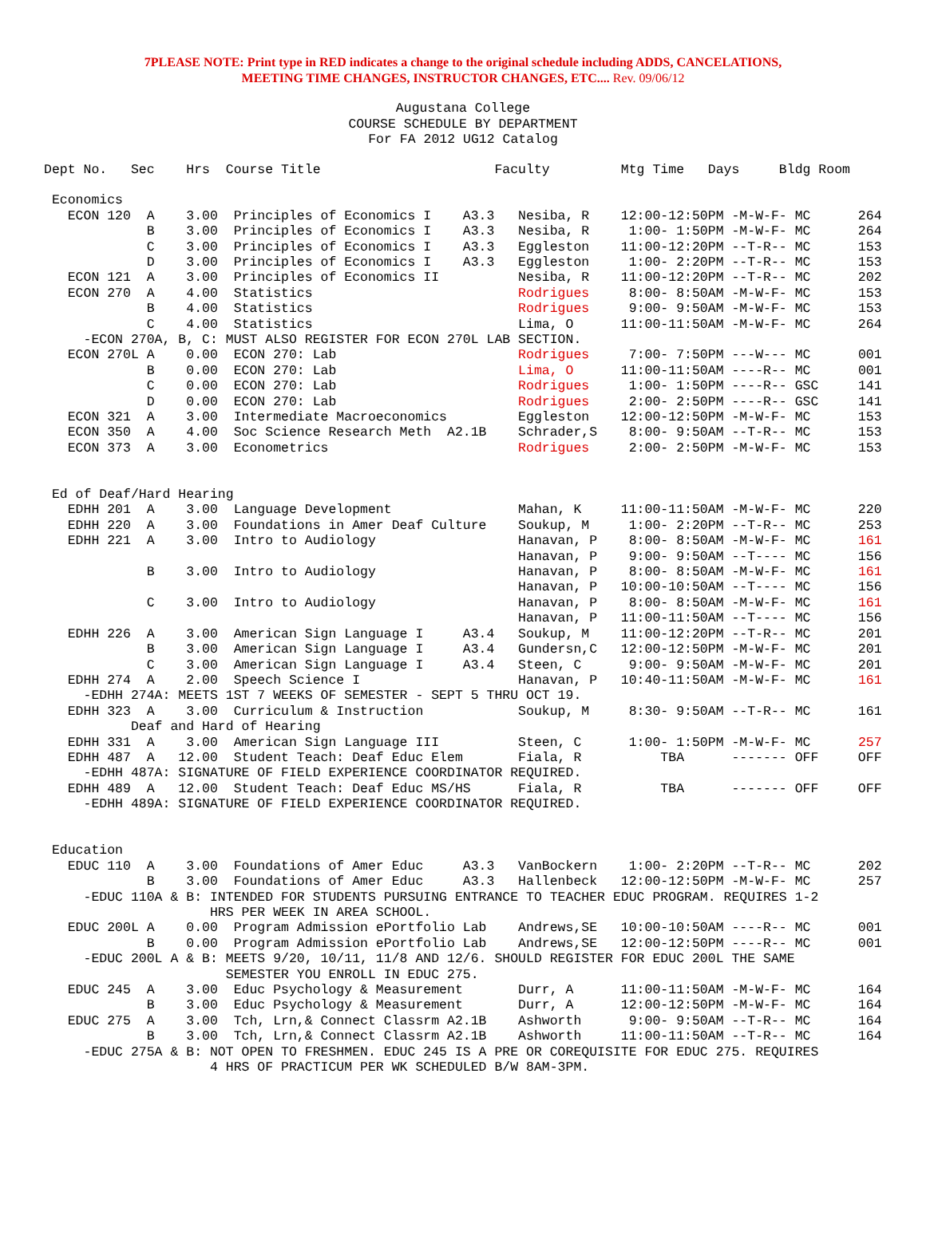7PLEASE NOTE: Print type in RED indicates a change to the original schedule including ADDS, CANCELATIONS,
MEETING TIME CHANGES, INSTRUCTOR CHANGES, ETC.... Rev. 09/06/12
Augustana College
COURSE SCHEDULE BY DEPARTMENT
For FA 2012 UG12 Catalog
Dept No.   Sec    Hrs  Course Title                      Faculty         Mtg Time   Days     Bldg Room

 Economics
   ECON 120  A    3.00  Principles of Economics I    A3.3   Nesiba, R    12:00-12:50PM -M-W-F- MC      264
             B    3.00  Principles of Economics I    A3.3   Nesiba, R     1:00- 1:50PM -M-W-F- MC      264
             C    3.00  Principles of Economics I    A3.3   Eggleston    11:00-12:20PM --T-R-- MC      153
             D    3.00  Principles of Economics I    A3.3   Eggleston     1:00- 2:20PM --T-R-- MC      153
   ECON 121  A    3.00  Principles of Economics II          Nesiba, R    11:00-12:20PM --T-R-- MC      202
   ECON 270  A    4.00  Statistics                          Rodrigues     8:00- 8:50AM -M-W-F- MC      153
             B    4.00  Statistics                          Rodrigues     9:00- 9:50AM -M-W-F- MC      153
             C    4.00  Statistics                          Lima, O      11:00-11:50AM -M-W-F- MC      264
     -ECON 270A, B, C: MUST ALSO REGISTER FOR ECON 270L LAB SECTION.
   ECON 270L A    0.00  ECON 270: Lab                       Rodrigues     7:00- 7:50PM ---W--- MC      001
             B    0.00  ECON 270: Lab                       Lima, O      11:00-11:50AM ----R-- MC      001
             C    0.00  ECON 270: Lab                       Rodrigues     1:00- 1:50PM ----R-- GSC     141
             D    0.00  ECON 270: Lab                       Rodrigues     2:00- 2:50PM ----R-- GSC     141
   ECON 321  A    3.00  Intermediate Macroeconomics         Eggleston    12:00-12:50PM -M-W-F- MC      153
   ECON 350  A    4.00  Soc Science Research Meth  A2.1B    Schrader,S    8:00- 9:50AM --T-R-- MC      153
   ECON 373  A    3.00  Econometrics                        Rodrigues     2:00- 2:50PM -M-W-F- MC      153


 Ed of Deaf/Hard Hearing
   EDHH 201  A    3.00  Language Development                Mahan, K     11:00-11:50AM -M-W-F- MC      220
   EDHH 220  A    3.00  Foundations in Amer Deaf Culture    Soukup, M     1:00- 2:20PM --T-R-- MC      253
   EDHH 221  A    3.00  Intro to Audiology                  Hanavan, P    8:00- 8:50AM -M-W-F- MC      161
                                                            Hanavan, P    9:00- 9:50AM --T---- MC      156
             B    3.00  Intro to Audiology                  Hanavan, P    8:00- 8:50AM -M-W-F- MC      161
                                                            Hanavan, P   10:00-10:50AM --T---- MC      156
             C    3.00  Intro to Audiology                  Hanavan, P    8:00- 8:50AM -M-W-F- MC      161
                                                            Hanavan, P   11:00-11:50AM --T---- MC      156
   EDHH 226  A    3.00  American Sign Language I     A3.4   Soukup, M    11:00-12:20PM --T-R-- MC      201
             B    3.00  American Sign Language I     A3.4   Gundersn,C   12:00-12:50PM -M-W-F- MC      201
             C    3.00  American Sign Language I     A3.4   Steen, C      9:00- 9:50AM -M-W-F- MC      201
   EDHH 274  A    2.00  Speech Science I                    Hanavan, P   10:40-11:50AM -M-W-F- MC      161
     -EDHH 274A: MEETS 1ST 7 WEEKS OF SEMESTER - SEPT 5 THRU OCT 19.
   EDHH 323  A    3.00  Curriculum & Instruction            Soukup, M     8:30- 9:50AM --T-R-- MC      161
           Deaf and Hard of Hearing
   EDHH 331  A    3.00  American Sign Language III          Steen, C      1:00- 1:50PM -M-W-F- MC      257
   EDHH 487  A   12.00  Student Teach: Deaf Educ Elem       Fiala, R          TBA      ------- OFF     OFF
     -EDHH 487A: SIGNATURE OF FIELD EXPERIENCE COORDINATOR REQUIRED.
   EDHH 489  A   12.00  Student Teach: Deaf Educ MS/HS      Fiala, R          TBA      ------- OFF     OFF
     -EDHH 489A: SIGNATURE OF FIELD EXPERIENCE COORDINATOR REQUIRED.


 Education
   EDUC 110  A    3.00  Foundations of Amer Educ     A3.3   VanBockern    1:00- 2:20PM --T-R-- MC      202
             B    3.00  Foundations of Amer Educ     A3.3   Hallenbeck   12:00-12:50PM -M-W-F- MC      257
     -EDUC 110A & B: INTENDED FOR STUDENTS PURSUING ENTRANCE TO TEACHER EDUC PROGRAM. REQUIRES 1-2
                     HRS PER WEEK IN AREA SCHOOL.
   EDUC 200L A    0.00  Program Admission ePortfolio Lab    Andrews,SE   10:00-10:50AM ----R-- MC      001
             B    0.00  Program Admission ePortfolio Lab    Andrews,SE   12:00-12:50PM ----R-- MC      001
     -EDUC 200L A & B: MEETS 9/20, 10/11, 11/8 AND 12/6. SHOULD REGISTER FOR EDUC 200L THE SAME
                       SEMESTER YOU ENROLL IN EDUC 275.
   EDUC 245  A    3.00  Educ Psychology & Measurement       Durr, A      11:00-11:50AM -M-W-F- MC      164
             B    3.00  Educ Psychology & Measurement       Durr, A      12:00-12:50PM -M-W-F- MC      164
   EDUC 275  A    3.00  Tch, Lrn,& Connect Classrm A2.1B    Ashworth      9:00- 9:50AM --T-R-- MC      164
             B    3.00  Tch, Lrn,& Connect Classrm A2.1B    Ashworth     11:00-11:50AM --T-R-- MC      164
     -EDUC 275A & B: NOT OPEN TO FRESHMEN. EDUC 245 IS A PRE OR COREQUISITE FOR EDUC 275. REQUIRES
                     4 HRS OF PRACTICUM PER WK SCHEDULED B/W 8AM-3PM.